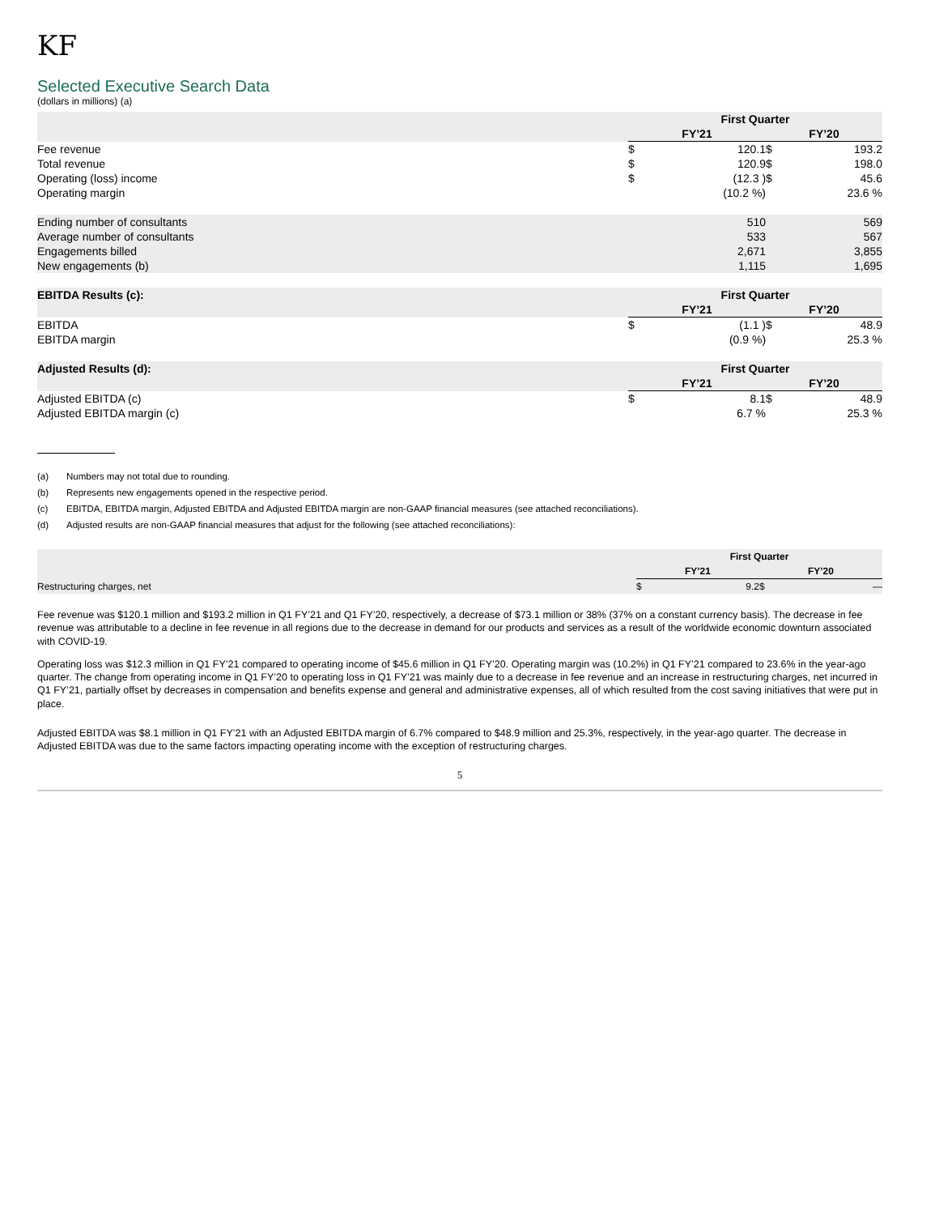KF
Selected Executive Search Data
(dollars in millions) (a)
| | First Quarter | | | |
| --- | --- | --- | --- | --- |
| | FY’21 | | FY’20 | |
| Fee revenue | $ | 120.1 | $ | 193.2 |
| Total revenue | $ | 120.9 | $ | 198.0 |
| Operating (loss) income | $ | (12.3 ) | $ | 45.6 |
| Operating margin | | (10.2 %) | | 23.6 % |
| Ending number of consultants | | 510 | | 569 |
| Average number of consultants | | 533 | | 567 |
| Engagements billed | | 2,671 | | 3,855 |
| New engagements (b) | | 1,115 | | 1,695 |
| EBITDA Results (c): | First Quarter | | | |
| | FY’21 | | FY’20 | |
| EBITDA | $ | (1.1 ) | $ | 48.9 |
| EBITDA margin | | (0.9 %) | | 25.3 % |
| Adjusted Results (d): | First Quarter | | | |
| | FY’21 | | FY’20 | |
| Adjusted EBITDA (c) | $ | 8.1 | $ | 48.9 |
| Adjusted EBITDA margin (c) | | 6.7 % | | 25.3 % |
(a) Numbers may not total due to rounding.
(b) Represents new engagements opened in the respective period.
(c) EBITDA, EBITDA margin, Adjusted EBITDA and Adjusted EBITDA margin are non-GAAP financial measures (see attached reconciliations).
(d) Adjusted results are non-GAAP financial measures that adjust for the following (see attached reconciliations):
| | First Quarter | | | |
| --- | --- | --- | --- | --- |
| | FY’21 | | FY’20 | |
| Restructuring charges, net | $ | 9.2 | $ | — |
Fee revenue was $120.1 million and $193.2 million in Q1 FY’21 and Q1 FY’20, respectively, a decrease of $73.1 million or 38% (37% on a constant currency basis). The decrease in fee revenue was attributable to a decline in fee revenue in all regions due to the decrease in demand for our products and services as a result of the worldwide economic downturn associated with COVID-19.
Operating loss was $12.3 million in Q1 FY’21 compared to operating income of $45.6 million in Q1 FY’20. Operating margin was (10.2%) in Q1 FY’21 compared to 23.6% in the year-ago quarter. The change from operating income in Q1 FY’20 to operating loss in Q1 FY’21 was mainly due to a decrease in fee revenue and an increase in restructuring charges, net incurred in Q1 FY’21, partially offset by decreases in compensation and benefits expense and general and administrative expenses, all of which resulted from the cost saving initiatives that were put in place.
Adjusted EBITDA was $8.1 million in Q1 FY’21 with an Adjusted EBITDA margin of 6.7% compared to $48.9 million and 25.3%, respectively, in the year-ago quarter. The decrease in Adjusted EBITDA was due to the same factors impacting operating income with the exception of restructuring charges.
5